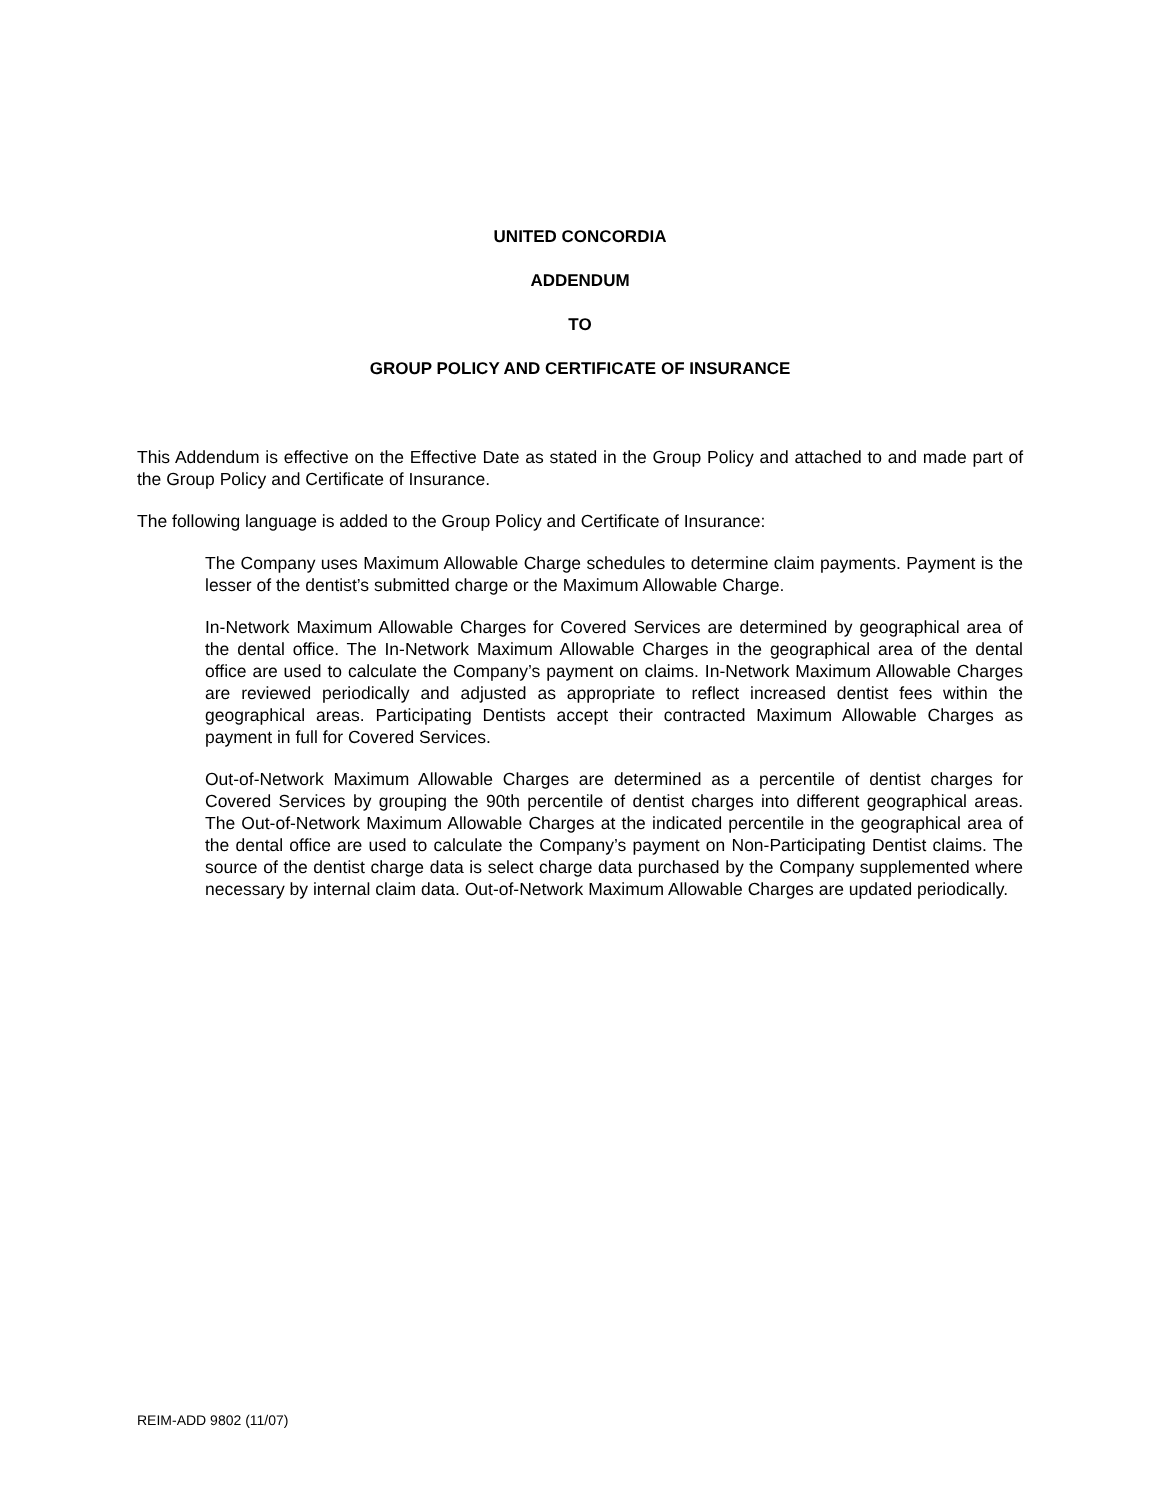UNITED CONCORDIA
ADDENDUM
TO
GROUP POLICY AND CERTIFICATE OF INSURANCE
This Addendum is effective on the Effective Date as stated in the Group Policy and attached to and made part of the Group Policy and Certificate of Insurance.
The following language is added to the Group Policy and Certificate of Insurance:
The Company uses Maximum Allowable Charge schedules to determine claim payments. Payment is the lesser of the dentist’s submitted charge or the Maximum Allowable Charge.
In-Network Maximum Allowable Charges for Covered Services are determined by geographical area of the dental office. The In-Network Maximum Allowable Charges in the geographical area of the dental office are used to calculate the Company’s payment on claims. In-Network Maximum Allowable Charges are reviewed periodically and adjusted as appropriate to reflect increased dentist fees within the geographical areas. Participating Dentists accept their contracted Maximum Allowable Charges as payment in full for Covered Services.
Out-of-Network Maximum Allowable Charges are determined as a percentile of dentist charges for Covered Services by grouping the 90th percentile of dentist charges into different geographical areas. The Out-of-Network Maximum Allowable Charges at the indicated percentile in the geographical area of the dental office are used to calculate the Company’s payment on Non-Participating Dentist claims. The source of the dentist charge data is select charge data purchased by the Company supplemented where necessary by internal claim data. Out-of-Network Maximum Allowable Charges are updated periodically.
REIM-ADD 9802 (11/07)